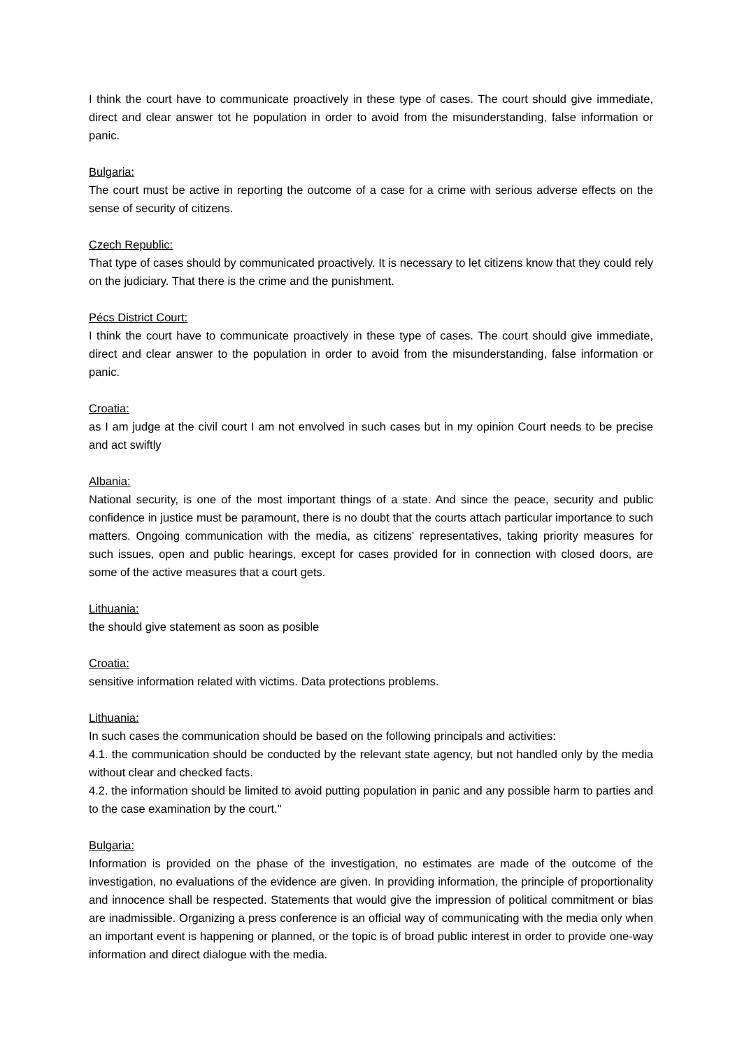I think the court have to communicate proactively in these type of cases. The court should give immediate, direct and clear answer tot he population in order to avoid from the misunderstanding, false information or panic.
Bulgaria:
The court must be active in reporting the outcome of a case for a crime with serious adverse effects on the sense of security of citizens.
Czech Republic:
That type of cases should by communicated proactively. It is necessary to let citizens know that they could rely on the judiciary. That there is the crime and the punishment.
Pécs District Court:
I think the court have to communicate proactively in these type of cases. The court should give immediate, direct and clear answer to the population in order to avoid from the misunderstanding, false information or panic.
Croatia:
as I am judge at the civil court I am not envolved in such cases but in my opinion Court needs to be precise and act swiftly
Albania:
National security, is one of the most important things of a state. And since the peace, security and public confidence in justice must be paramount, there is no doubt that the courts attach particular importance to such matters. Ongoing communication with the media, as citizens' representatives, taking priority measures for such issues, open and public hearings, except for cases provided for in connection with closed doors, are some of the active measures that a court gets.
Lithuania:
the should give statement as soon as posible
Croatia:
sensitive information related with victims. Data protections problems.
Lithuania:
In such cases the communication should be based on the following principals and activities:
4.1. the communication should be conducted by the relevant state agency, but not handled only by the media without clear and checked facts.
4.2. the information should be limited to avoid putting population in panic and any possible harm to parties and to the case examination by the court."
Bulgaria:
Information is provided on the phase of the investigation, no estimates are made of the outcome of the investigation, no evaluations of the evidence are given. In providing information, the principle of proportionality and innocence shall be respected. Statements that would give the impression of political commitment or bias are inadmissible. Organizing a press conference is an official way of communicating with the media only when an important event is happening or planned, or the topic is of broad public interest in order to provide one-way information and direct dialogue with the media.